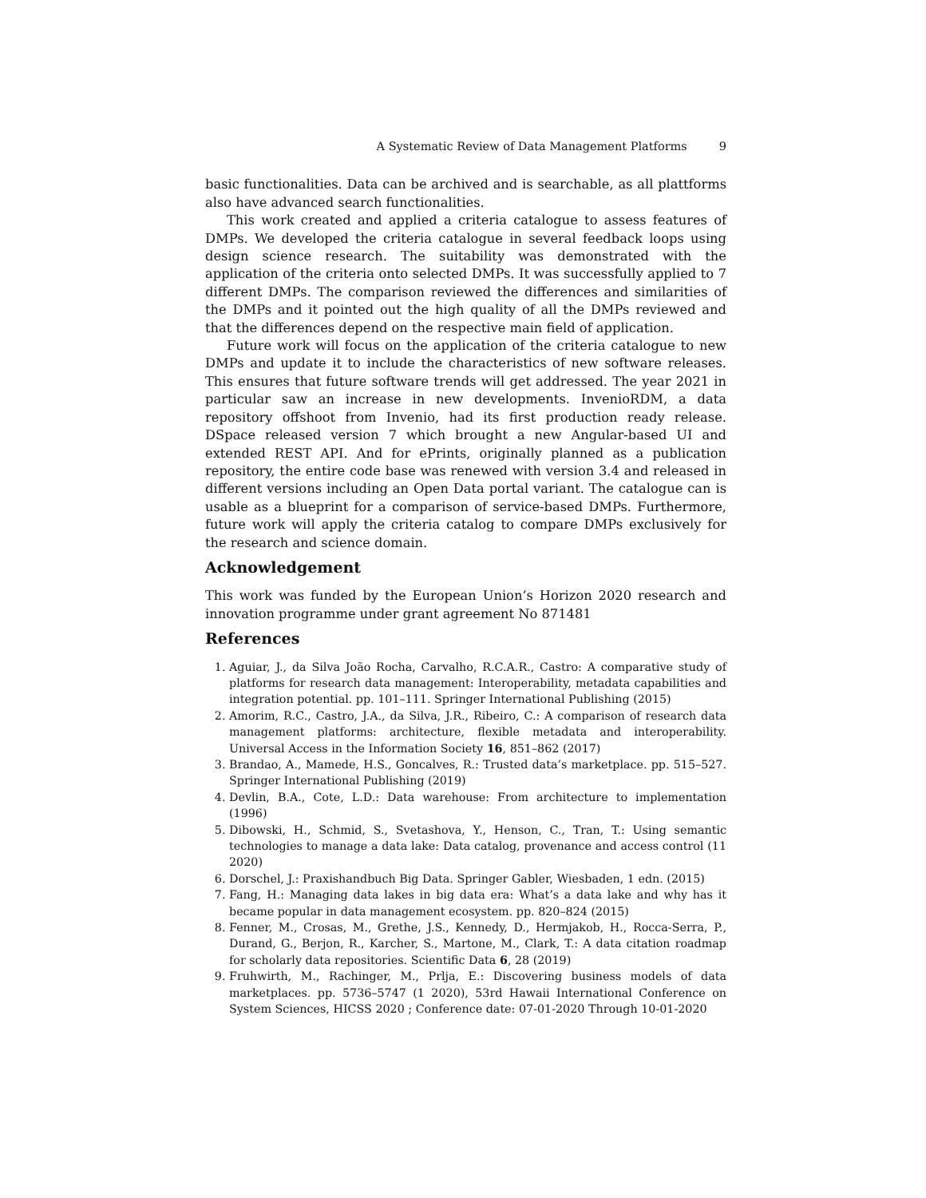A Systematic Review of Data Management Platforms 9
basic functionalities. Data can be archived and is searchable, as all plattforms also have advanced search functionalities.
This work created and applied a criteria catalogue to assess features of DMPs. We developed the criteria catalogue in several feedback loops using design science research. The suitability was demonstrated with the application of the criteria onto selected DMPs. It was successfully applied to 7 different DMPs. The comparison reviewed the differences and similarities of the DMPs and it pointed out the high quality of all the DMPs reviewed and that the differences depend on the respective main field of application.
Future work will focus on the application of the criteria catalogue to new DMPs and update it to include the characteristics of new software releases. This ensures that future software trends will get addressed. The year 2021 in particular saw an increase in new developments. InvenioRDM, a data repository offshoot from Invenio, had its first production ready release. DSpace released version 7 which brought a new Angular-based UI and extended REST API. And for ePrints, originally planned as a publication repository, the entire code base was renewed with version 3.4 and released in different versions including an Open Data portal variant. The catalogue can is usable as a blueprint for a comparison of service-based DMPs. Furthermore, future work will apply the criteria catalog to compare DMPs exclusively for the research and science domain.
Acknowledgement
This work was funded by the European Union’s Horizon 2020 research and innovation programme under grant agreement No 871481
References
1. Aguiar, J., da Silva João Rocha, Carvalho, R.C.A.R., Castro: A comparative study of platforms for research data management: Interoperability, metadata capabilities and integration potential. pp. 101–111. Springer International Publishing (2015)
2. Amorim, R.C., Castro, J.A., da Silva, J.R., Ribeiro, C.: A comparison of research data management platforms: architecture, flexible metadata and interoperability. Universal Access in the Information Society 16, 851–862 (2017)
3. Brandao, A., Mamede, H.S., Goncalves, R.: Trusted data’s marketplace. pp. 515–527. Springer International Publishing (2019)
4. Devlin, B.A., Cote, L.D.: Data warehouse: From architecture to implementation (1996)
5. Dibowski, H., Schmid, S., Svetashova, Y., Henson, C., Tran, T.: Using semantic technologies to manage a data lake: Data catalog, provenance and access control (11 2020)
6. Dorschel, J.: Praxishandbuch Big Data. Springer Gabler, Wiesbaden, 1 edn. (2015)
7. Fang, H.: Managing data lakes in big data era: What’s a data lake and why has it became popular in data management ecosystem. pp. 820–824 (2015)
8. Fenner, M., Crosas, M., Grethe, J.S., Kennedy, D., Hermjakob, H., Rocca-Serra, P., Durand, G., Berjon, R., Karcher, S., Martone, M., Clark, T.: A data citation roadmap for scholarly data repositories. Scientific Data 6, 28 (2019)
9. Fruhwirth, M., Rachinger, M., Prlja, E.: Discovering business models of data marketplaces. pp. 5736–5747 (1 2020), 53rd Hawaii International Conference on System Sciences, HICSS 2020 ; Conference date: 07-01-2020 Through 10-01-2020